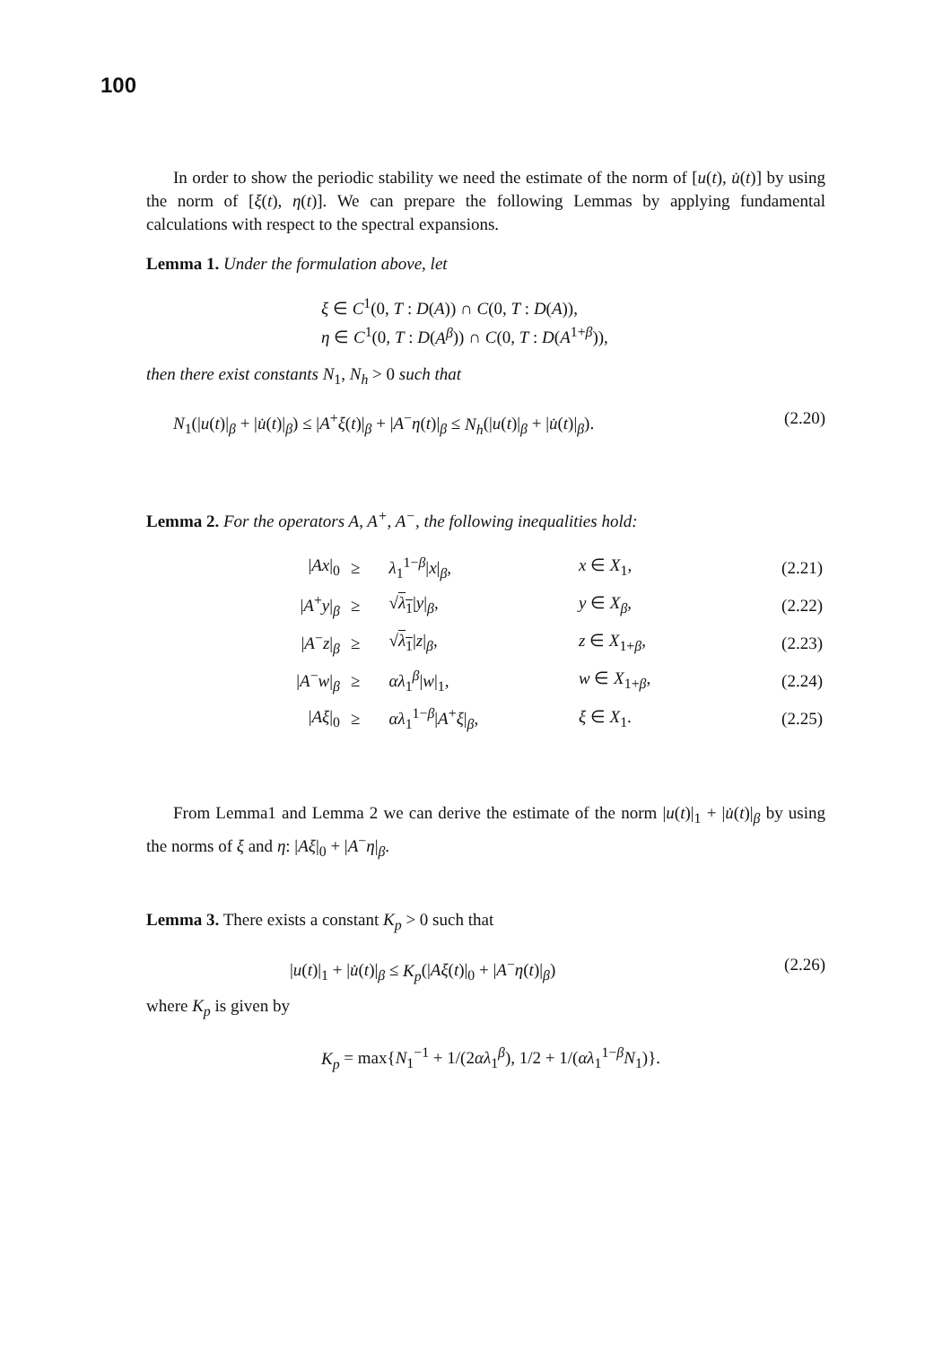100
In order to show the periodic stability we need the estimate of the norm of [u(t), u̇(t)] by using the norm of [ξ(t), η(t)]. We can prepare the following Lemmas by applying fundamental calculations with respect to the spectral expansions.
Lemma 1. Under the formulation above, let
ξ ∈ C<sup>1</sup>(0, T : D(A)) ∩ C(0, T : D(A)),
η ∈ C<sup>1</sup>(0, T : D(A<sup>β</sup>)) ∩ C(0, T : D(A<sup>1+β</sup>)),
then there exist constants N<sub>1</sub>, N<sub>h</sub> > 0 such that
N<sub>1</sub>(|u(t)|<sub>β</sub> + |u̇(t)|<sub>β</sub>) ≤ |A<sup>+</sup>ξ(t)|<sub>β</sub> + |A<sup>−</sup>η(t)|<sub>β</sub> ≤ N<sub>h</sub>(|u(t)|<sub>β</sub> + |u̇(t)|<sub>β</sub>). (2.20)
Lemma 2. For the operators A, A<sup>+</sup>, A<sup>−</sup>, the following inequalities hold:
| / Ax /<sub>0</sub> | ≥ | λ<sub>1</sub><sup>1−β</sup>/ x /<sub>β</sub>, | x ∈ X<sub>1</sub>, | (2.21) |
| / A<sup>+</sup> y /<sub>β</sub> | ≥ | √ λ<sub>1</sub> / y /<sub>β</sub>, | y ∈ X<sub>β</sub> , | (2.22) |
| / A<sup>−</sup> z /<sub>β</sub> | ≥ | √ λ<sub>1</sub> / z /<sub>β</sub>, | z ∈ X<sub>1+β</sub>, | (2.23) |
| / A<sup>−</sup> w /<sub>β</sub> | ≥ | αλ<sub>1</sub><sup>β</sup>/ w /<sub>1</sub>, | w ∈ X<sub>1+β</sub>, | (2.24) |
| / Aξ /<sub>0</sub> | ≥ | αλ<sub>1</sub><sup>1−β</sup>/ A<sup>+</sup> ξ /<sub>β</sub>, | ξ ∈ X<sub>1</sub>. | (2.25) |
From Lemma1 and Lemma 2 we can derive the estimate of the norm |u(t)|<sub>1</sub> + |u̇(t)|<sub>β</sub> by using the norms of ξ and η: |Aξ|<sub>0</sub> + |A<sup>−</sup>η|<sub>β</sub>.
Lemma 3. There exists a constant K<sub>p</sub> > 0 such that
|u(t)|<sub>1</sub> + |u̇(t)|<sub>β</sub> ≤ K<sub>p</sub>(|Aξ(t)|<sub>0</sub> + |A<sup>−</sup>η(t)|<sub>β</sub>) (2.26)
where K<sub>p</sub> is given by
K<sub>p</sub> = max{N<sub>1</sub><sup>−1</sup> + 1/(2αλ<sub>1</sub><sup>β</sup>), 1/2 + 1/(αλ<sub>1</sub><sup>1−β</sup>N<sub>1</sub>)}.